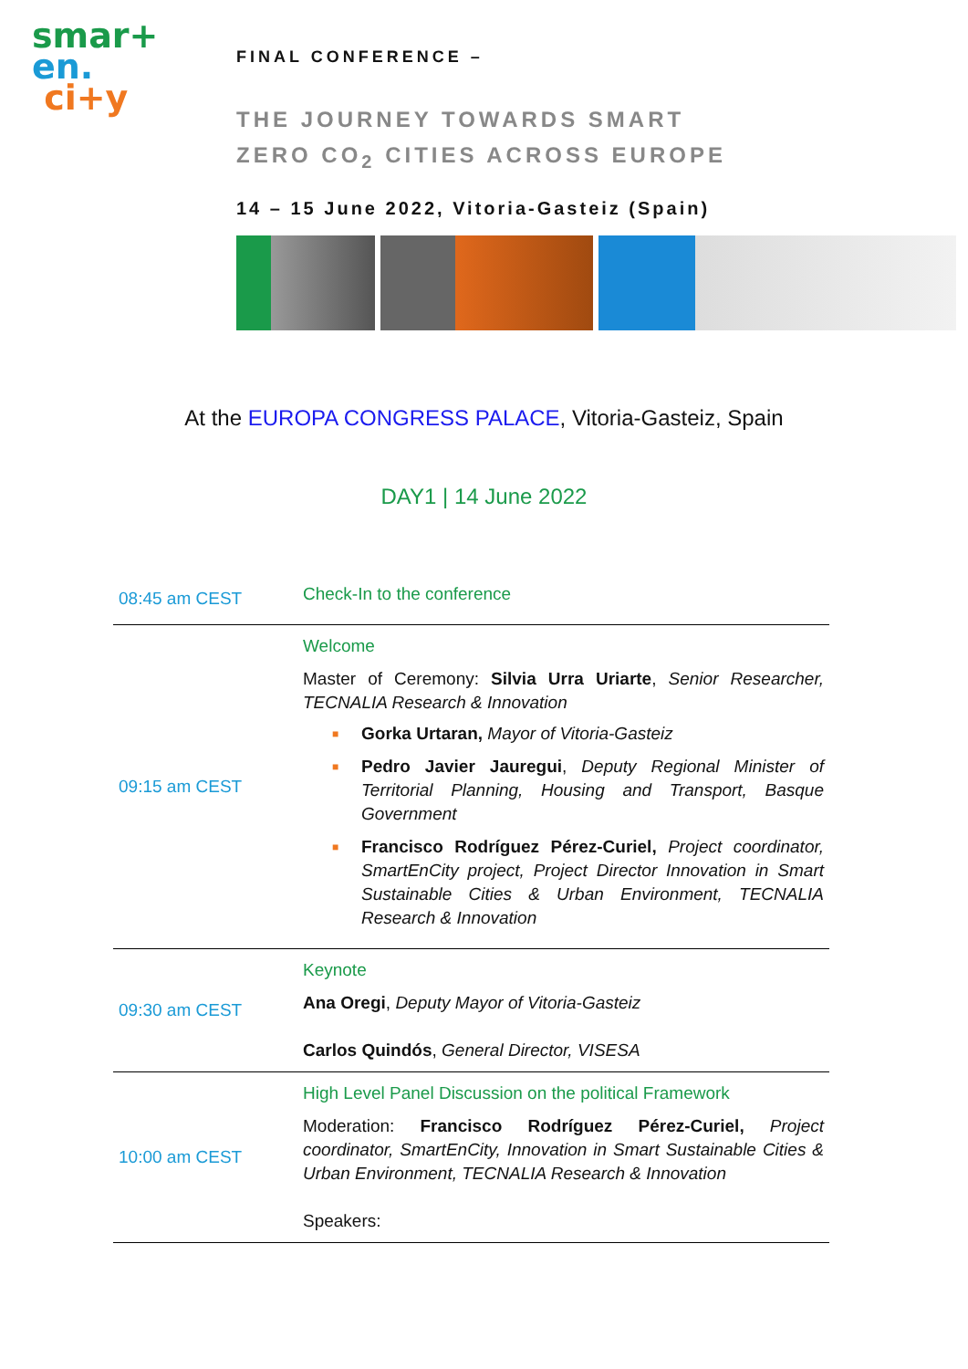smar+
en.
ci+y
FINAL CONFERENCE –
THE JOURNEY TOWARDS SMART
ZERO CO<sub>2</sub> CITIES ACROSS EUROPE
14 – 15 June 2022, Vitoria-Gasteiz (Spain)
At the EUROPA CONGRESS PALACE, Vitoria-Gasteiz, Spain
DAY1 | 14 June 2022
| 08:45 am CEST | Check-In to the conference |
| 09:15 am CEST | Welcome Master of Ceremony: Silvia Urra Uriarte , Senior Researcher, TECNALIA Research & Innovation ■ Gorka Urtaran, Mayor of Vitoria-Gasteiz ■ Pedro Javier Jauregui , Deputy Regional Minister of Territorial Planning, Housing and Transport, Basque Government ■ Francisco Rodríguez Pérez-Curiel, Project coordinator, SmartEnCity project, Project Director Innovation in Smart Sustainable Cities & Urban Environment, TECNALIA Research & Innovation |
| 09:30 am CEST | Keynote Ana Oregi , Deputy Mayor of Vitoria-Gasteiz Carlos Quindós , General Director, VISESA |
| 10:00 am CEST | High Level Panel Discussion on the political Framework Moderation: Francisco Rodríguez Pérez-Curiel, Project coordinator, SmartEnCity, Innovation in Smart Sustainable Cities & Urban Environment, TECNALIA Research & Innovation Speakers: |